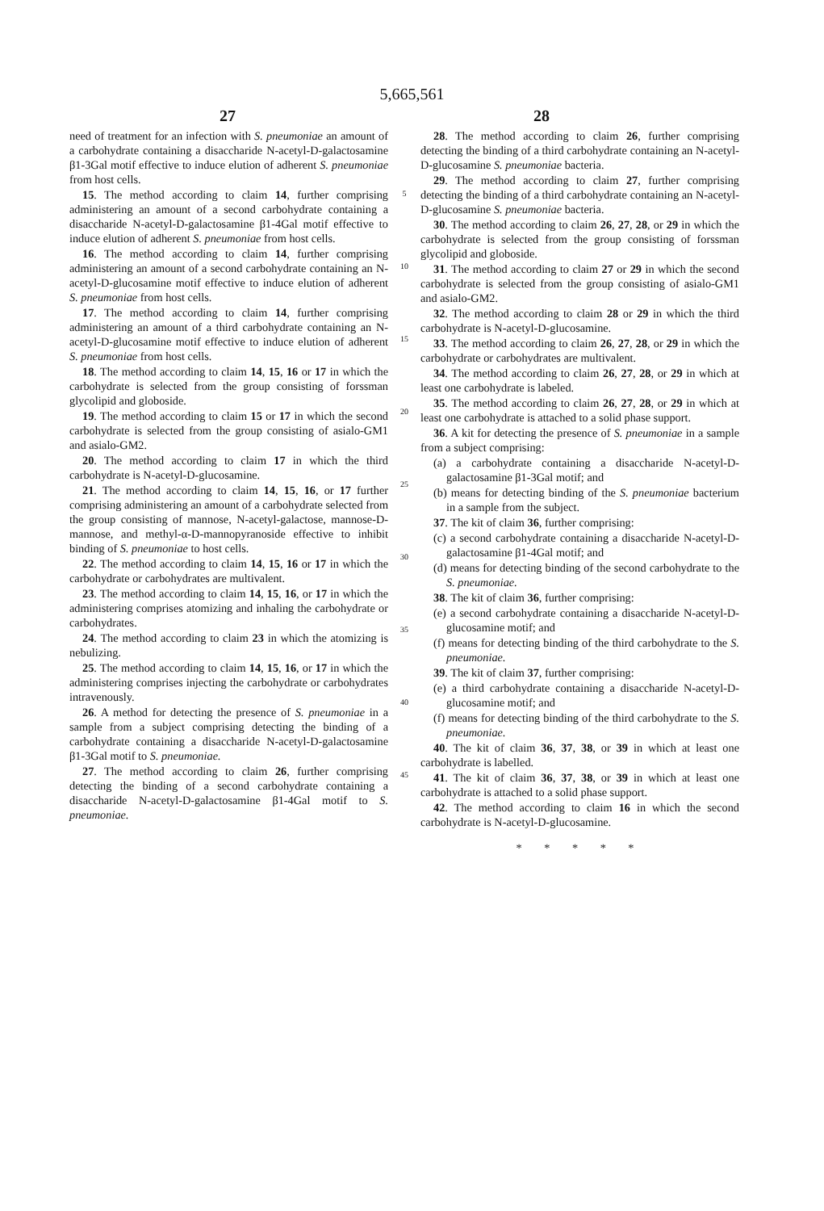5,665,561
27 28
need of treatment for an infection with S. pneumoniae an amount of a carbohydrate containing a disaccharide N-acetyl-D-galactosamine β1-3Gal motif effective to induce elution of adherent S. pneumoniae from host cells.
15. The method according to claim 14, further comprising administering an amount of a second carbohydrate containing a disaccharide N-acetyl-D-galactosamine β1-4Gal motif effective to induce elution of adherent S. pneumoniae from host cells.
16. The method according to claim 14, further comprising administering an amount of a second carbohydrate containing an N-acetyl-D-glucosamine motif effective to induce elution of adherent S. pneumoniae from host cells.
17. The method according to claim 14, further comprising administering an amount of a third carbohydrate containing an N-acetyl-D-glucosamine motif effective to induce elution of adherent S. pneumoniae from host cells.
18. The method according to claim 14, 15, 16 or 17 in which the carbohydrate is selected from the group consisting of forssman glycolipid and globoside.
19. The method according to claim 15 or 17 in which the second carbohydrate is selected from the group consisting of asialo-GM1 and asialo-GM2.
20. The method according to claim 17 in which the third carbohydrate is N-acetyl-D-glucosamine.
21. The method according to claim 14, 15, 16, or 17 further comprising administering an amount of a carbohydrate selected from the group consisting of mannose, N-acetyl-galactose, mannose-D-mannose, and methyl-α-D-mannopyranoside effective to inhibit binding of S. pneumoniae to host cells.
22. The method according to claim 14, 15, 16 or 17 in which the carbohydrate or carbohydrates are multivalent.
23. The method according to claim 14, 15, 16, or 17 in which the administering comprises atomizing and inhaling the carbohydrate or carbohydrates.
24. The method according to claim 23 in which the atomizing is nebulizing.
25. The method according to claim 14, 15, 16, or 17 in which the administering comprises injecting the carbohydrate or carbohydrates intravenously.
26. A method for detecting the presence of S. pneumoniae in a sample from a subject comprising detecting the binding of a carbohydrate containing a disaccharide N-acetyl-D-galactosamine β1-3Gal motif to S. pneumoniae.
27. The method according to claim 26, further comprising detecting the binding of a second carbohydrate containing a disaccharide N-acetyl-D-galactosamine β1-4Gal motif to S. pneumoniae.
5
10
15
20
25
30
35
40
45
28. The method according to claim 26, further comprising detecting the binding of a third carbohydrate containing an N-acetyl-D-glucosamine S. pneumoniae bacteria.
29. The method according to claim 27, further comprising detecting the binding of a third carbohydrate containing an N-acetyl-D-glucosamine S. pneumoniae bacteria.
30. The method according to claim 26, 27, 28, or 29 in which the carbohydrate is selected from the group consisting of forssman glycolipid and globoside.
31. The method according to claim 27 or 29 in which the second carbohydrate is selected from the group consisting of asialo-GM1 and asialo-GM2.
32. The method according to claim 28 or 29 in which the third carbohydrate is N-acetyl-D-glucosamine.
33. The method according to claim 26, 27, 28, or 29 in which the carbohydrate or carbohydrates are multivalent.
34. The method according to claim 26, 27, 28, or 29 in which at least one carbohydrate is labeled.
35. The method according to claim 26, 27, 28, or 29 in which at least one carbohydrate is attached to a solid phase support.
36. A kit for detecting the presence of S. pneumoniae in a sample from a subject comprising:
(a) a carbohydrate containing a disaccharide N-acetyl-D-galactosamine β1-3Gal motif; and
(b) means for detecting binding of the S. pneumoniae bacterium in a sample from the subject.
37. The kit of claim 36, further comprising:
(c) a second carbohydrate containing a disaccharide N-acetyl-D-galactosamine β1-4Gal motif; and
(d) means for detecting binding of the second carbohydrate to the S. pneumoniae.
38. The kit of claim 36, further comprising:
(e) a second carbohydrate containing a disaccharide N-acetyl-D-glucosamine motif; and
(f) means for detecting binding of the third carbohydrate to the S. pneumoniae.
39. The kit of claim 37, further comprising:
(e) a third carbohydrate containing a disaccharide N-acetyl-D-glucosamine motif; and
(f) means for detecting binding of the third carbohydrate to the S. pneumoniae.
40. The kit of claim 36, 37, 38, or 39 in which at least one carbohydrate is labelled.
41. The kit of claim 36, 37, 38, or 39 in which at least one carbohydrate is attached to a solid phase support.
42. The method according to claim 16 in which the second carbohydrate is N-acetyl-D-glucosamine.
* * * * *